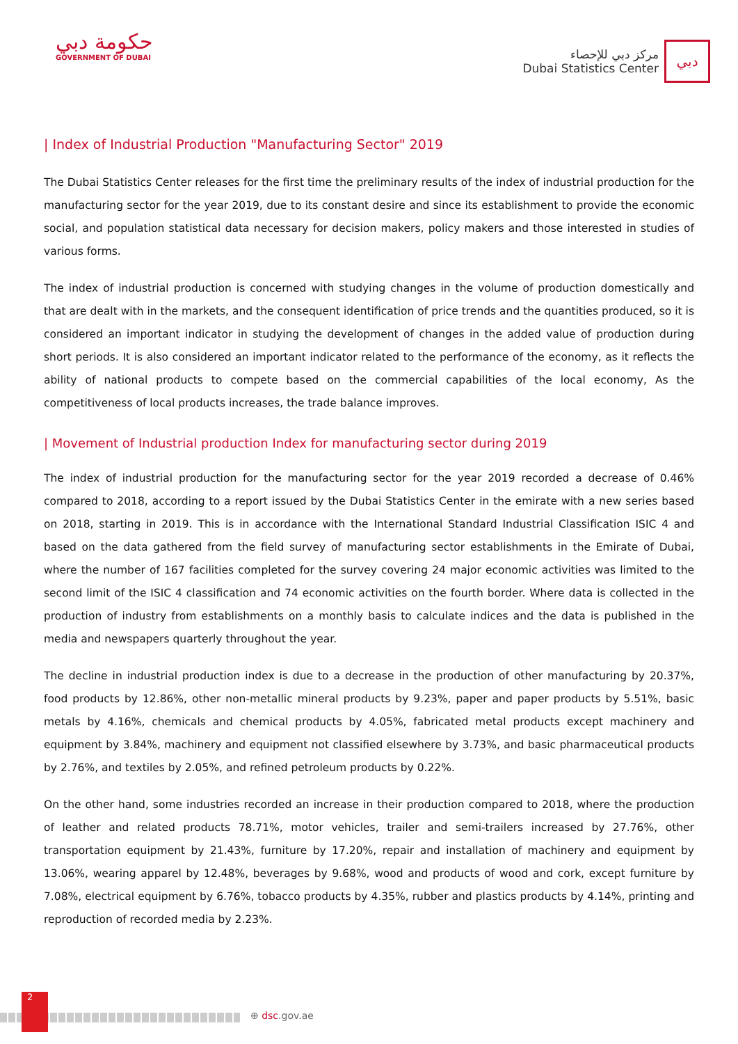حكومة دبي
GOVERNMENT OF DUBAI
مركز دبي للإحصاء
Dubai Statistics Center
دبي
| Index of Industrial Production "Manufacturing Sector" 2019
The Dubai Statistics Center releases for the first time the preliminary results of the index of industrial production for the manufacturing sector for the year 2019, due to its constant desire and since its establishment to provide the economic social, and population statistical data necessary for decision makers, policy makers and those interested in studies of various forms.
The index of industrial production is concerned with studying changes in the volume of production domestically and that are dealt with in the markets, and the consequent identification of price trends and the quantities produced, so it is considered an important indicator in studying the development of changes in the added value of production during short periods. It is also considered an important indicator related to the performance of the economy, as it reflects the ability of national products to compete based on the commercial capabilities of the local economy, As the competitiveness of local products increases, the trade balance improves.
| Movement of Industrial production Index for manufacturing sector during 2019
The index of industrial production for the manufacturing sector for the year 2019 recorded a decrease of 0.46% compared to 2018, according to a report issued by the Dubai Statistics Center in the emirate with a new series based on 2018, starting in 2019. This is in accordance with the International Standard Industrial Classification ISIC 4 and based on the data gathered from the field survey of manufacturing sector establishments in the Emirate of Dubai, where the number of 167 facilities completed for the survey covering 24 major economic activities was limited to the second limit of the ISIC 4 classification and 74 economic activities on the fourth border. Where data is collected in the production of industry from establishments on a monthly basis to calculate indices and the data is published in the media and newspapers quarterly throughout the year.
The decline in industrial production index is due to a decrease in the production of other manufacturing by 20.37%, food products by 12.86%, other non-metallic mineral products by 9.23%, paper and paper products by 5.51%, basic metals by 4.16%, chemicals and chemical products by 4.05%, fabricated metal products except machinery and equipment by 3.84%, machinery and equipment not classified elsewhere by 3.73%, and basic pharmaceutical products by 2.76%, and textiles by 2.05%, and refined petroleum products by 0.22%.
On the other hand, some industries recorded an increase in their production compared to 2018, where the production of leather and related products 78.71%, motor vehicles, trailer and semi-trailers increased by 27.76%, other transportation equipment by 21.43%, furniture by 17.20%, repair and installation of machinery and equipment by 13.06%, wearing apparel by 12.48%, beverages by 9.68%, wood and products of wood and cork, except furniture by 7.08%, electrical equipment by 6.76%, tobacco products by 4.35%, rubber and plastics products by 4.14%, printing and reproduction of recorded media by 2.23%.
2
⊕ dsc.gov.ae